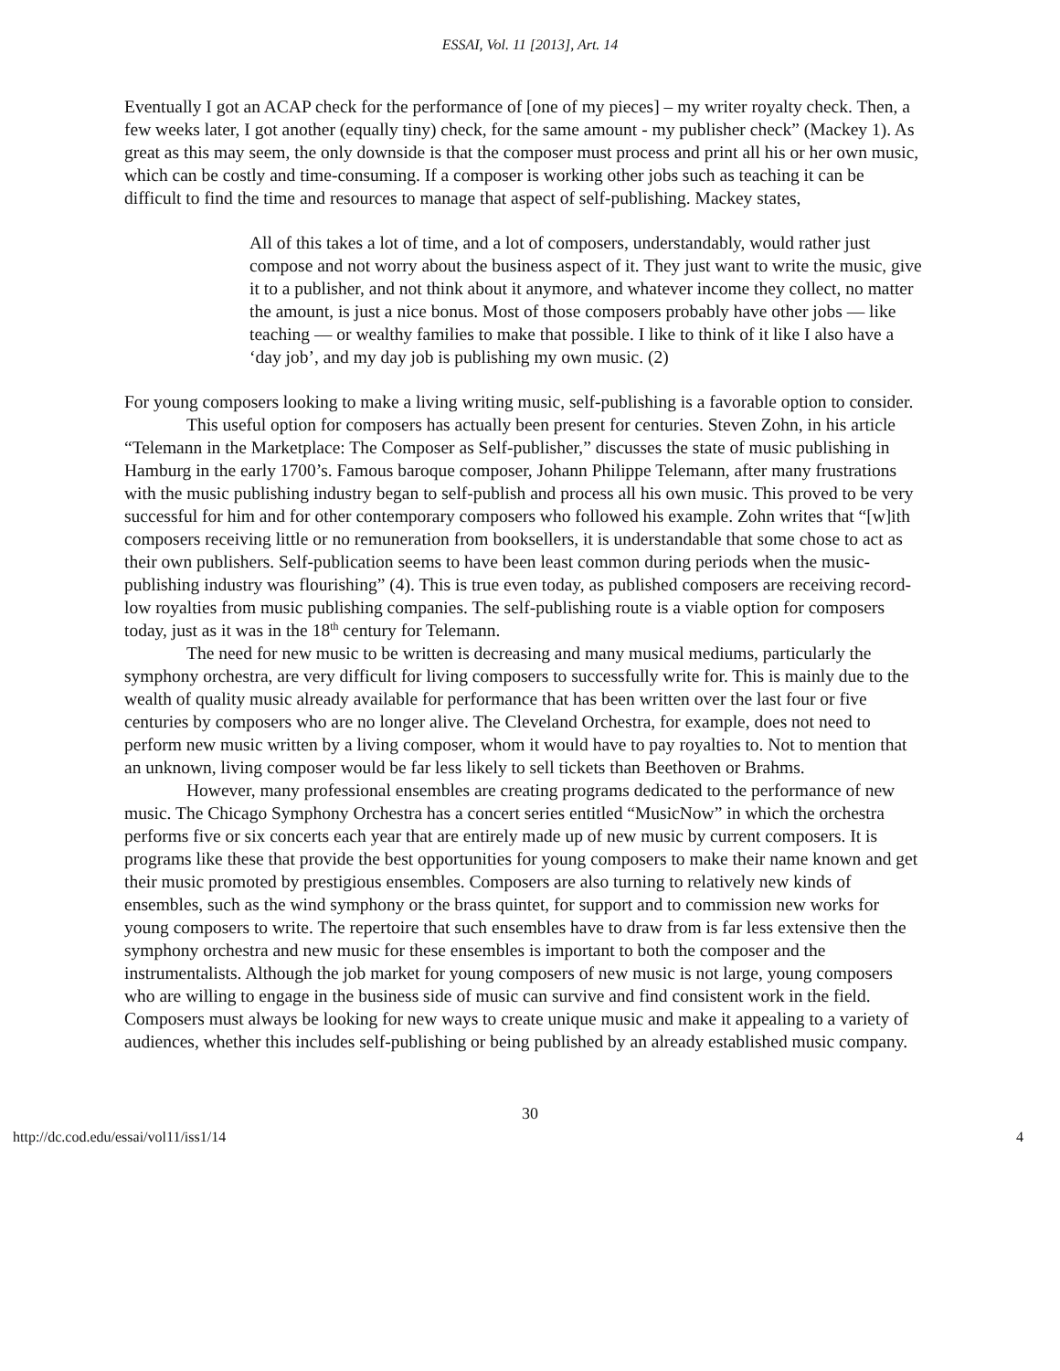ESSAI, Vol. 11 [2013], Art. 14
Eventually I got an ACAP check for the performance of [one of my pieces] – my writer royalty check. Then, a few weeks later, I got another (equally tiny) check, for the same amount - my publisher check” (Mackey 1). As great as this may seem, the only downside is that the composer must process and print all his or her own music, which can be costly and time-consuming. If a composer is working other jobs such as teaching it can be difficult to find the time and resources to manage that aspect of self-publishing. Mackey states,
All of this takes a lot of time, and a lot of composers, understandably, would rather just compose and not worry about the business aspect of it. They just want to write the music, give it to a publisher, and not think about it anymore, and whatever income they collect, no matter the amount, is just a nice bonus. Most of those composers probably have other jobs — like teaching — or wealthy families to make that possible. I like to think of it like I also have a ‘day job’, and my day job is publishing my own music. (2)
For young composers looking to make a living writing music, self-publishing is a favorable option to consider.
This useful option for composers has actually been present for centuries. Steven Zohn, in his article “Telemann in the Marketplace: The Composer as Self-publisher,” discusses the state of music publishing in Hamburg in the early 1700’s. Famous baroque composer, Johann Philippe Telemann, after many frustrations with the music publishing industry began to self-publish and process all his own music. This proved to be very successful for him and for other contemporary composers who followed his example. Zohn writes that “[w]ith composers receiving little or no remuneration from booksellers, it is understandable that some chose to act as their own publishers. Self-publication seems to have been least common during periods when the music-publishing industry was flourishing” (4). This is true even today, as published composers are receiving record-low royalties from music publishing companies. The self-publishing route is a viable option for composers today, just as it was in the 18<sup>th</sup> century for Telemann.
The need for new music to be written is decreasing and many musical mediums, particularly the symphony orchestra, are very difficult for living composers to successfully write for. This is mainly due to the wealth of quality music already available for performance that has been written over the last four or five centuries by composers who are no longer alive. The Cleveland Orchestra, for example, does not need to perform new music written by a living composer, whom it would have to pay royalties to. Not to mention that an unknown, living composer would be far less likely to sell tickets than Beethoven or Brahms.
However, many professional ensembles are creating programs dedicated to the performance of new music. The Chicago Symphony Orchestra has a concert series entitled “MusicNow” in which the orchestra performs five or six concerts each year that are entirely made up of new music by current composers. It is programs like these that provide the best opportunities for young composers to make their name known and get their music promoted by prestigious ensembles. Composers are also turning to relatively new kinds of ensembles, such as the wind symphony or the brass quintet, for support and to commission new works for young composers to write. The repertoire that such ensembles have to draw from is far less extensive then the symphony orchestra and new music for these ensembles is important to both the composer and the instrumentalists. Although the job market for young composers of new music is not large, young composers who are willing to engage in the business side of music can survive and find consistent work in the field. Composers must always be looking for new ways to create unique music and make it appealing to a variety of audiences, whether this includes self-publishing or being published by an already established music company.
30
http://dc.cod.edu/essai/vol11/iss1/14 4